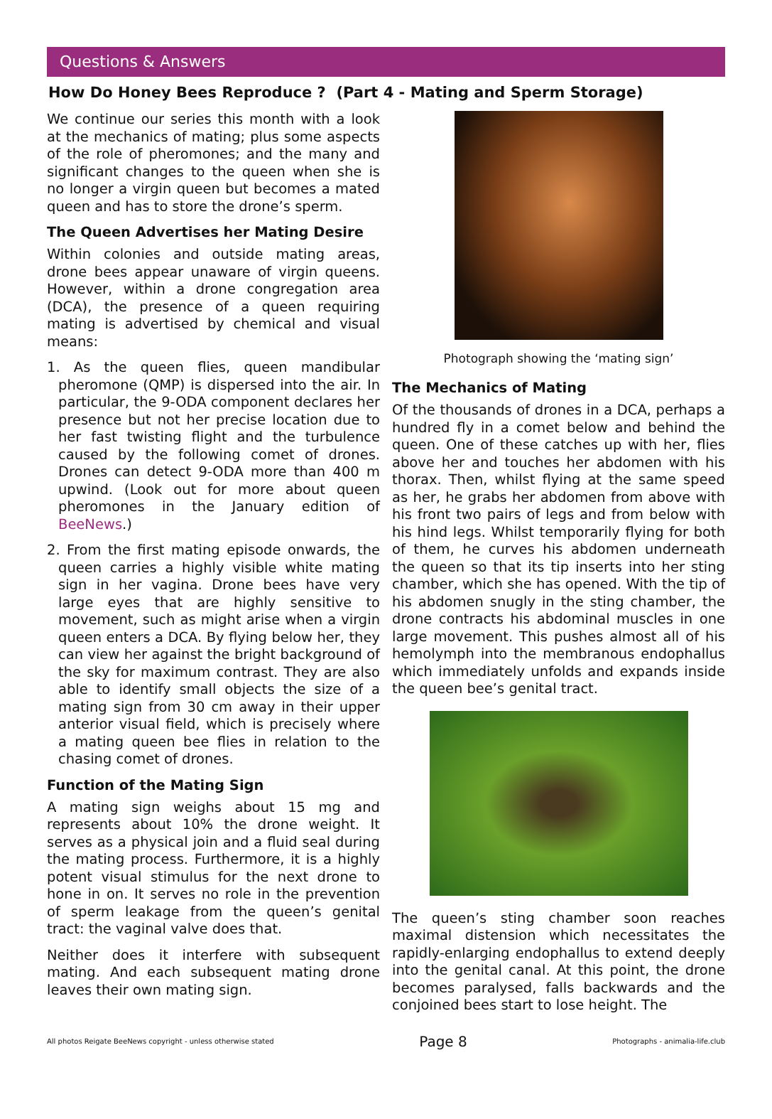Questions & Answers
How Do Honey Bees Reproduce ? (Part 4 - Mating and Sperm Storage)
We continue our series this month with a look at the mechanics of mating; plus some aspects of the role of pheromones; and the many and significant changes to the queen when she is no longer a virgin queen but becomes a mated queen and has to store the drone’s sperm.
The Queen Advertises her Mating Desire
Within colonies and outside mating areas, drone bees appear unaware of virgin queens. However, within a drone congregation area (DCA), the presence of a queen requiring mating is advertised by chemical and visual means:
1. As the queen flies, queen mandibular pheromone (QMP) is dispersed into the air. In particular, the 9-ODA component declares her presence but not her precise location due to her fast twisting flight and the turbulence caused by the following comet of drones. Drones can detect 9-ODA more than 400 m upwind. (Look out for more about queen pheromones in the January edition of BeeNews.)
2. From the first mating episode onwards, the queen carries a highly visible white mating sign in her vagina. Drone bees have very large eyes that are highly sensitive to movement, such as might arise when a virgin queen enters a DCA. By flying below her, they can view her against the bright background of the sky for maximum contrast. They are also able to identify small objects the size of a mating sign from 30 cm away in their upper anterior visual field, which is precisely where a mating queen bee flies in relation to the chasing comet of drones.
Function of the Mating Sign
A mating sign weighs about 15 mg and represents about 10% the drone weight. It serves as a physical join and a fluid seal during the mating process. Furthermore, it is a highly potent visual stimulus for the next drone to hone in on. It serves no role in the prevention of sperm leakage from the queen’s genital tract: the vaginal valve does that.
Neither does it interfere with subsequent mating. And each subsequent mating drone leaves their own mating sign.
Photograph showing the ‘mating sign’
The Mechanics of Mating
Of the thousands of drones in a DCA, perhaps a hundred fly in a comet below and behind the queen. One of these catches up with her, flies above her and touches her abdomen with his thorax. Then, whilst flying at the same speed as her, he grabs her abdomen from above with his front two pairs of legs and from below with his hind legs. Whilst temporarily flying for both of them, he curves his abdomen underneath the queen so that its tip inserts into her sting chamber, which she has opened. With the tip of his abdomen snugly in the sting chamber, the drone contracts his abdominal muscles in one large movement. This pushes almost all of his hemolymph into the membranous endophallus which immediately unfolds and expands inside the queen bee’s genital tract.
The queen’s sting chamber soon reaches maximal distension which necessitates the rapidly-enlarging endophallus to extend deeply into the genital canal. At this point, the drone becomes paralysed, falls backwards and the conjoined bees start to lose height. The
All photos Reigate BeeNews copyright - unless otherwise stated Page 8 Photographs - animalia-life.club